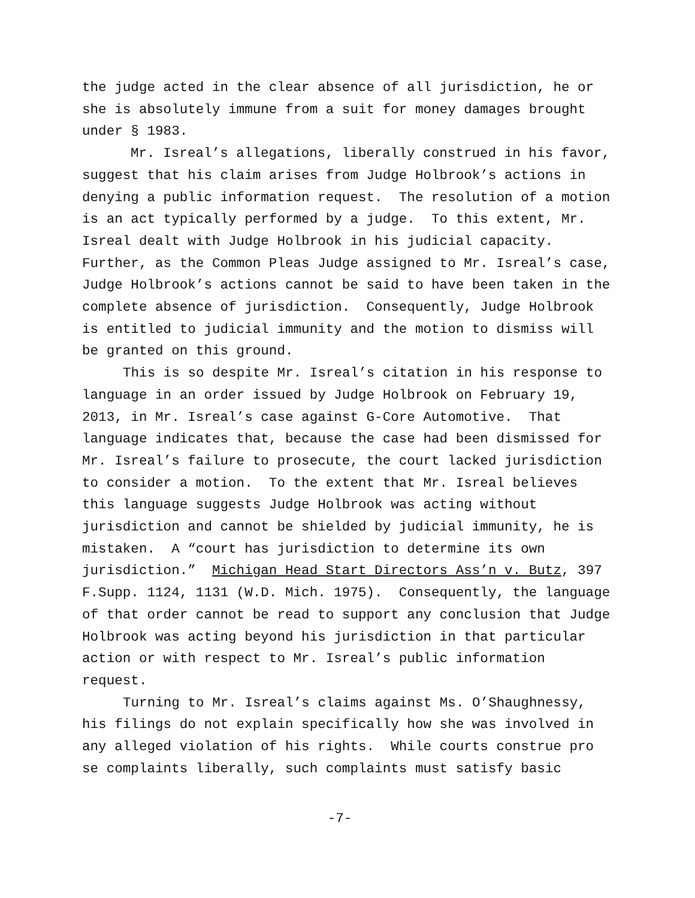the judge acted in the clear absence of all jurisdiction, he or she is absolutely immune from a suit for money damages brought under § 1983.
Mr. Isreal’s allegations, liberally construed in his favor, suggest that his claim arises from Judge Holbrook’s actions in denying a public information request. The resolution of a motion is an act typically performed by a judge. To this extent, Mr. Isreal dealt with Judge Holbrook in his judicial capacity. Further, as the Common Pleas Judge assigned to Mr. Isreal’s case, Judge Holbrook’s actions cannot be said to have been taken in the complete absence of jurisdiction. Consequently, Judge Holbrook is entitled to judicial immunity and the motion to dismiss will be granted on this ground.
This is so despite Mr. Isreal’s citation in his response to language in an order issued by Judge Holbrook on February 19, 2013, in Mr. Isreal’s case against G-Core Automotive. That language indicates that, because the case had been dismissed for Mr. Isreal’s failure to prosecute, the court lacked jurisdiction to consider a motion. To the extent that Mr. Isreal believes this language suggests Judge Holbrook was acting without jurisdiction and cannot be shielded by judicial immunity, he is mistaken. A “court has jurisdiction to determine its own jurisdiction.” Michigan Head Start Directors Ass’n v. Butz, 397 F.Supp. 1124, 1131 (W.D. Mich. 1975). Consequently, the language of that order cannot be read to support any conclusion that Judge Holbrook was acting beyond his jurisdiction in that particular action or with respect to Mr. Isreal’s public information request.
Turning to Mr. Isreal’s claims against Ms. O’Shaughnessy, his filings do not explain specifically how she was involved in any alleged violation of his rights. While courts construe pro se complaints liberally, such complaints must satisfy basic
-7-